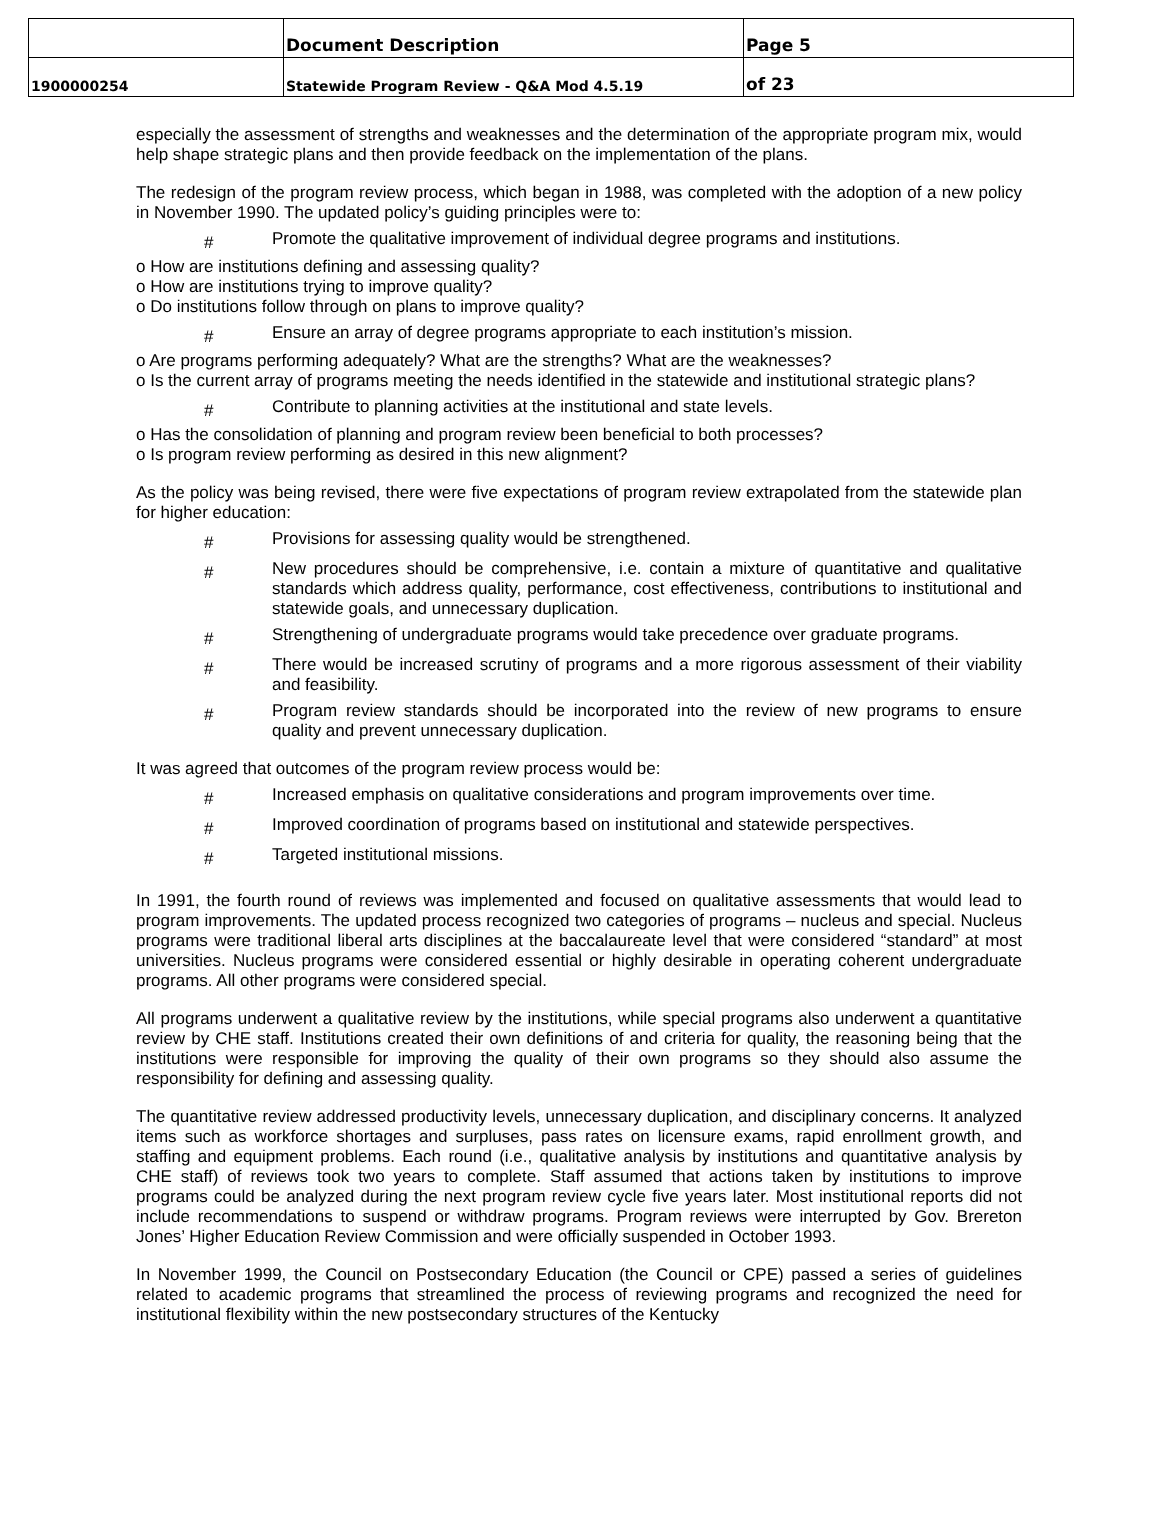| | Document Description | Page 5 |
| 1900000254 | Statewide Program Review - Q&A Mod 4.5.19 | of 23 |
especially the assessment of strengths and weaknesses and the determination of the appropriate program mix, would help shape strategic plans and then provide feedback on the implementation of the plans.
The redesign of the program review process, which began in 1988, was completed with the adoption of a new policy in November 1990. The updated policy’s guiding principles were to:
# Promote the qualitative improvement of individual degree programs and institutions.
o How are institutions defining and assessing quality?
o How are institutions trying to improve quality?
o Do institutions follow through on plans to improve quality?
# Ensure an array of degree programs appropriate to each institution’s mission.
o Are programs performing adequately? What are the strengths? What are the weaknesses?
o Is the current array of programs meeting the needs identified in the statewide and institutional strategic plans?
# Contribute to planning activities at the institutional and state levels.
o Has the consolidation of planning and program review been beneficial to both processes?
o Is program review performing as desired in this new alignment?
As the policy was being revised, there were five expectations of program review extrapolated from the statewide plan for higher education:
# Provisions for assessing quality would be strengthened.
# New procedures should be comprehensive, i.e. contain a mixture of quantitative and qualitative standards which address quality, performance, cost effectiveness, contributions to institutional and statewide goals, and unnecessary duplication.
# Strengthening of undergraduate programs would take precedence over graduate programs.
# There would be increased scrutiny of programs and a more rigorous assessment of their viability and feasibility.
# Program review standards should be incorporated into the review of new programs to ensure quality and prevent unnecessary duplication.
It was agreed that outcomes of the program review process would be:
# Increased emphasis on qualitative considerations and program improvements over time.
# Improved coordination of programs based on institutional and statewide perspectives.
# Targeted institutional missions.
In 1991, the fourth round of reviews was implemented and focused on qualitative assessments that would lead to program improvements. The updated process recognized two categories of programs – nucleus and special. Nucleus programs were traditional liberal arts disciplines at the baccalaureate level that were considered “standard” at most universities. Nucleus programs were considered essential or highly desirable in operating coherent undergraduate programs. All other programs were considered special.
All programs underwent a qualitative review by the institutions, while special programs also underwent a quantitative review by CHE staff. Institutions created their own definitions of and criteria for quality, the reasoning being that the institutions were responsible for improving the quality of their own programs so they should also assume the responsibility for defining and assessing quality.
The quantitative review addressed productivity levels, unnecessary duplication, and disciplinary concerns. It analyzed items such as workforce shortages and surpluses, pass rates on licensure exams, rapid enrollment growth, and staffing and equipment problems. Each round (i.e., qualitative analysis by institutions and quantitative analysis by CHE staff) of reviews took two years to complete. Staff assumed that actions taken by institutions to improve programs could be analyzed during the next program review cycle five years later. Most institutional reports did not include recommendations to suspend or withdraw programs. Program reviews were interrupted by Gov. Brereton Jones’ Higher Education Review Commission and were officially suspended in October 1993.
In November 1999, the Council on Postsecondary Education (the Council or CPE) passed a series of guidelines related to academic programs that streamlined the process of reviewing programs and recognized the need for institutional flexibility within the new postsecondary structures of the Kentucky